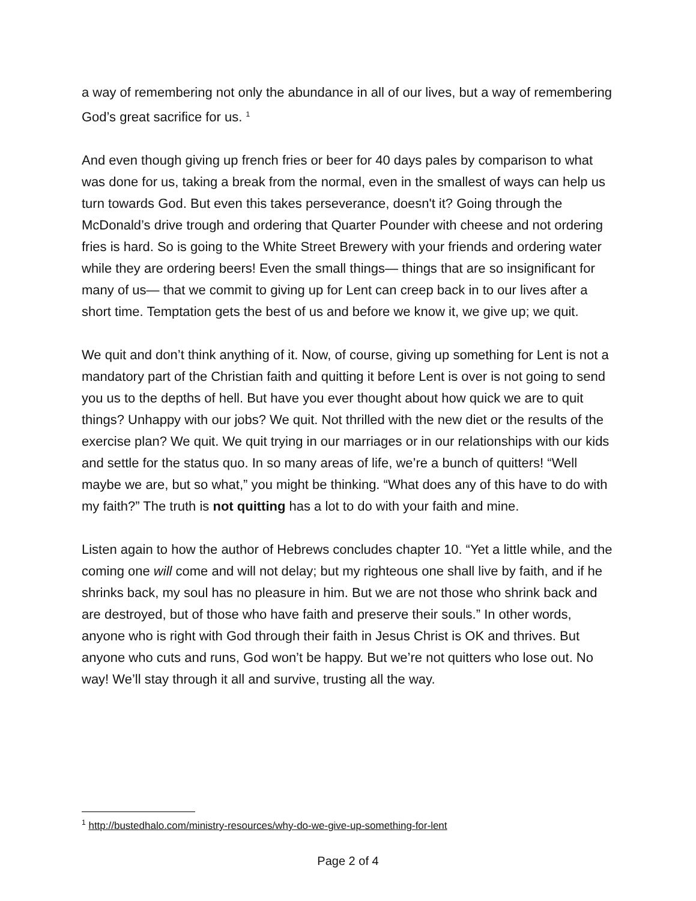a way of remembering not only the abundance in all of our lives, but a way of remembering God’s great sacrifice for us. <sup>1</sup>
And even though giving up french fries or beer for 40 days pales by comparison to what was done for us, taking a break from the normal, even in the smallest of ways can help us turn towards God. But even this takes perseverance, doesn't it? Going through the McDonald’s drive trough and ordering that Quarter Pounder with cheese and not ordering fries is hard. So is going to the White Street Brewery with your friends and ordering water while they are ordering beers! Even the small things— things that are so insignificant for many of us— that we commit to giving up for Lent can creep back in to our lives after a short time. Temptation gets the best of us and before we know it, we give up; we quit.
We quit and don’t think anything of it. Now, of course, giving up something for Lent is not a mandatory part of the Christian faith and quitting it before Lent is over is not going to send you us to the depths of hell. But have you ever thought about how quick we are to quit things? Unhappy with our jobs? We quit. Not thrilled with the new diet or the results of the exercise plan? We quit. We quit trying in our marriages or in our relationships with our kids and settle for the status quo. In so many areas of life, we’re a bunch of quitters! “Well maybe we are, but so what,” you might be thinking. “What does any of this have to do with my faith?” The truth is not quitting has a lot to do with your faith and mine.
Listen again to how the author of Hebrews concludes chapter 10. “Yet a little while, and the coming one will come and will not delay; but my righteous one shall live by faith, and if he shrinks back, my soul has no pleasure in him. But we are not those who shrink back and are destroyed, but of those who have faith and preserve their souls.” In other words, anyone who is right with God through their faith in Jesus Christ is OK and thrives. But anyone who cuts and runs, God won’t be happy. But we’re not quitters who lose out. No way! We’ll stay through it all and survive, trusting all the way.
<sup>1</sup> http://bustedhalo.com/ministry-resources/why-do-we-give-up-something-for-lent
Page 2 of 4